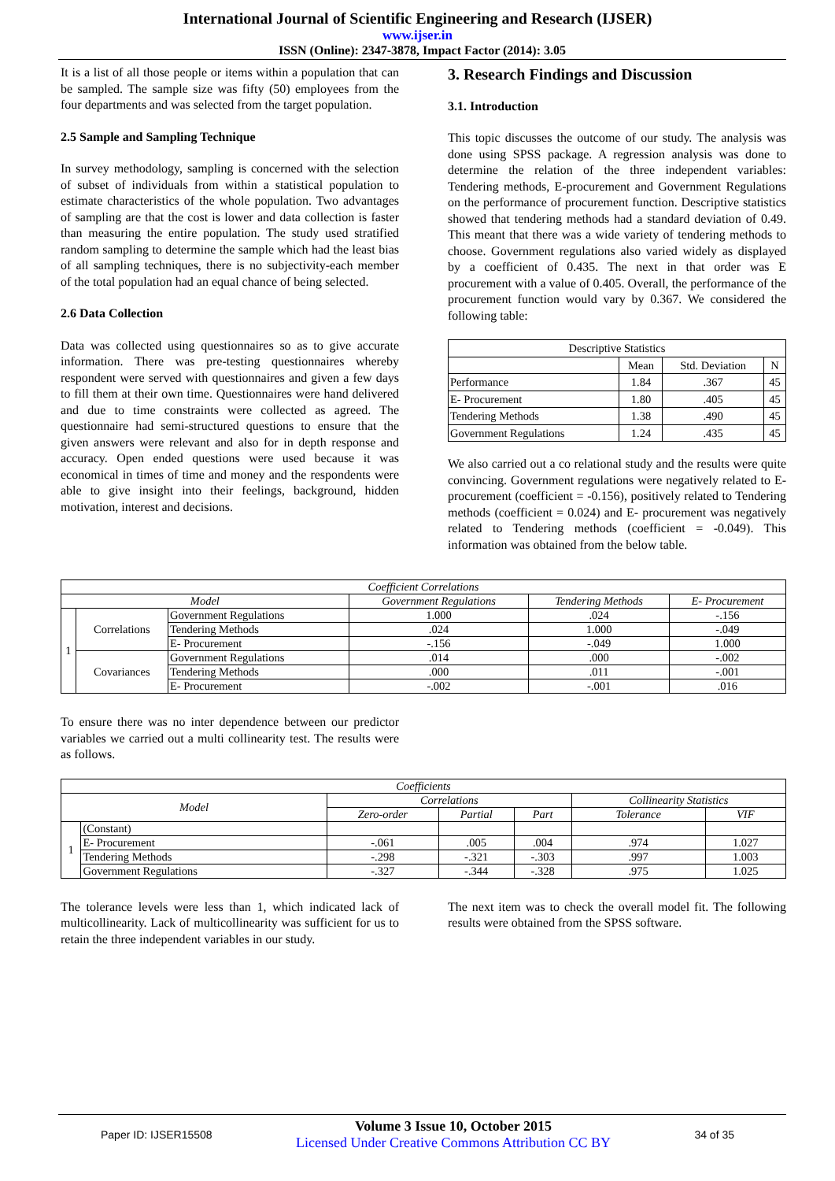International Journal of Scientific Engineering and Research (IJSER)
www.ijser.in
ISSN (Online): 2347-3878, Impact Factor (2014): 3.05
It is a list of all those people or items within a population that can be sampled. The sample size was fifty (50) employees from the four departments and was selected from the target population.
2.5 Sample and Sampling Technique
In survey methodology, sampling is concerned with the selection of subset of individuals from within a statistical population to estimate characteristics of the whole population. Two advantages of sampling are that the cost is lower and data collection is faster than measuring the entire population. The study used stratified random sampling to determine the sample which had the least bias of all sampling techniques, there is no subjectivity-each member of the total population had an equal chance of being selected.
2.6 Data Collection
Data was collected using questionnaires so as to give accurate information. There was pre-testing questionnaires whereby respondent were served with questionnaires and given a few days to fill them at their own time. Questionnaires were hand delivered and due to time constraints were collected as agreed. The questionnaire had semi-structured questions to ensure that the given answers were relevant and also for in depth response and accuracy. Open ended questions were used because it was economical in times of time and money and the respondents were able to give insight into their feelings, background, hidden motivation, interest and decisions.
3. Research Findings and Discussion
3.1. Introduction
This topic discusses the outcome of our study. The analysis was done using SPSS package. A regression analysis was done to determine the relation of the three independent variables: Tendering methods, E-procurement and Government Regulations on the performance of procurement function. Descriptive statistics showed that tendering methods had a standard deviation of 0.49. This meant that there was a wide variety of tendering methods to choose. Government regulations also varied widely as displayed by a coefficient of 0.435. The next in that order was E procurement with a value of 0.405. Overall, the performance of the procurement function would vary by 0.367. We considered the following table:
| Descriptive Statistics | | | |
| | Mean | Std. Deviation | N |
| Performance | 1.84 | .367 | 45 |
| E- Procurement | 1.80 | .405 | 45 |
| Tendering Methods | 1.38 | .490 | 45 |
| Government Regulations | 1.24 | .435 | 45 |
We also carried out a co relational study and the results were quite convincing. Government regulations were negatively related to E-procurement (coefficient = -0.156), positively related to Tendering methods (coefficient = 0.024) and E- procurement was negatively related to Tendering methods (coefficient = -0.049). This information was obtained from the below table.
| Coefficient Correlations | | | | | |
| --- | --- | --- | --- | --- | --- |
| Model | | | Government Regulations | Tendering Methods | E- Procurement |
| 1 | Correlations | Government Regulations | 1.000 | .024 | -.156 |
| | | Tendering Methods | .024 | 1.000 | -.049 |
| | | E- Procurement | -.156 | -.049 | 1.000 |
| | Covariances | Government Regulations | .014 | .000 | -.002 |
| | | Tendering Methods | .000 | .011 | -.001 |
| | | E- Procurement | -.002 | -.001 | .016 |
To ensure there was no inter dependence between our predictor variables we carried out a multi collinearity test. The results were as follows.
| Coefficients | | | | | | |
| --- | --- | --- | --- | --- | --- | --- |
| Model | | Correlations | | | Collinearity Statistics | |
| | | Zero-order | Partial | Part | Tolerance | VIF |
| 1 | (Constant) | | | | | |
| | E- Procurement | -.061 | .005 | .004 | .974 | 1.027 |
| | Tendering Methods | -.298 | -.321 | -.303 | .997 | 1.003 |
| | Government Regulations | -.327 | -.344 | -.328 | .975 | 1.025 |
The tolerance levels were less than 1, which indicated lack of multicollinearity. Lack of multicollinearity was sufficient for us to retain the three independent variables in our study.
The next item was to check the overall model fit. The following results were obtained from the SPSS software.
Paper ID: IJSER15508
Volume 3 Issue 10, October 2015
Licensed Under Creative Commons Attribution CC BY
34 of 35